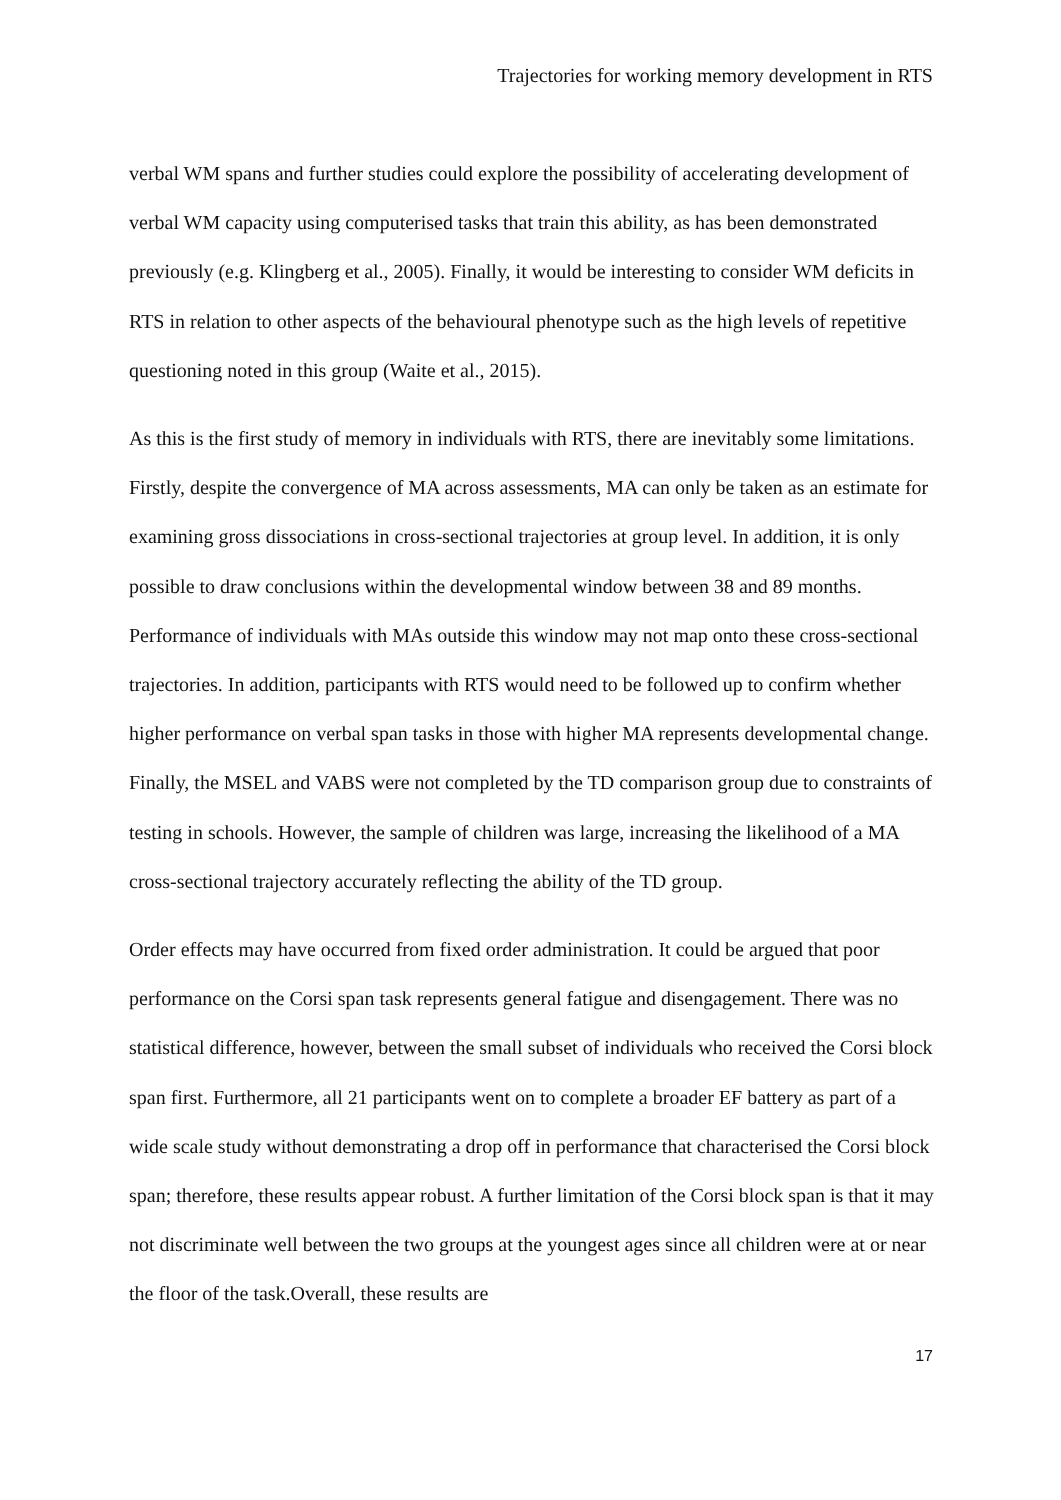Trajectories for working memory development in RTS
verbal WM spans and further studies could explore the possibility of accelerating development of verbal WM capacity using computerised tasks that train this ability, as has been demonstrated previously (e.g. Klingberg et al., 2005). Finally, it would be interesting to consider WM deficits in RTS in relation to other aspects of the behavioural phenotype such as the high levels of repetitive questioning noted in this group (Waite et al., 2015).
As this is the first study of memory in individuals with RTS, there are inevitably some limitations. Firstly, despite the convergence of MA across assessments, MA can only be taken as an estimate for examining gross dissociations in cross-sectional trajectories at group level. In addition, it is only possible to draw conclusions within the developmental window between 38 and 89 months. Performance of individuals with MAs outside this window may not map onto these cross-sectional trajectories. In addition, participants with RTS would need to be followed up to confirm whether higher performance on verbal span tasks in those with higher MA represents developmental change. Finally, the MSEL and VABS were not completed by the TD comparison group due to constraints of testing in schools. However, the sample of children was large, increasing the likelihood of a MA cross-sectional trajectory accurately reflecting the ability of the TD group.
Order effects may have occurred from fixed order administration. It could be argued that poor performance on the Corsi span task represents general fatigue and disengagement. There was no statistical difference, however, between the small subset of individuals who received the Corsi block span first. Furthermore, all 21 participants went on to complete a broader EF battery as part of a wide scale study without demonstrating a drop off in performance that characterised the Corsi block span; therefore, these results appear robust. A further limitation of the Corsi block span is that it may not discriminate well between the two groups at the youngest ages since all children were at or near the floor of the task.Overall, these results are
17